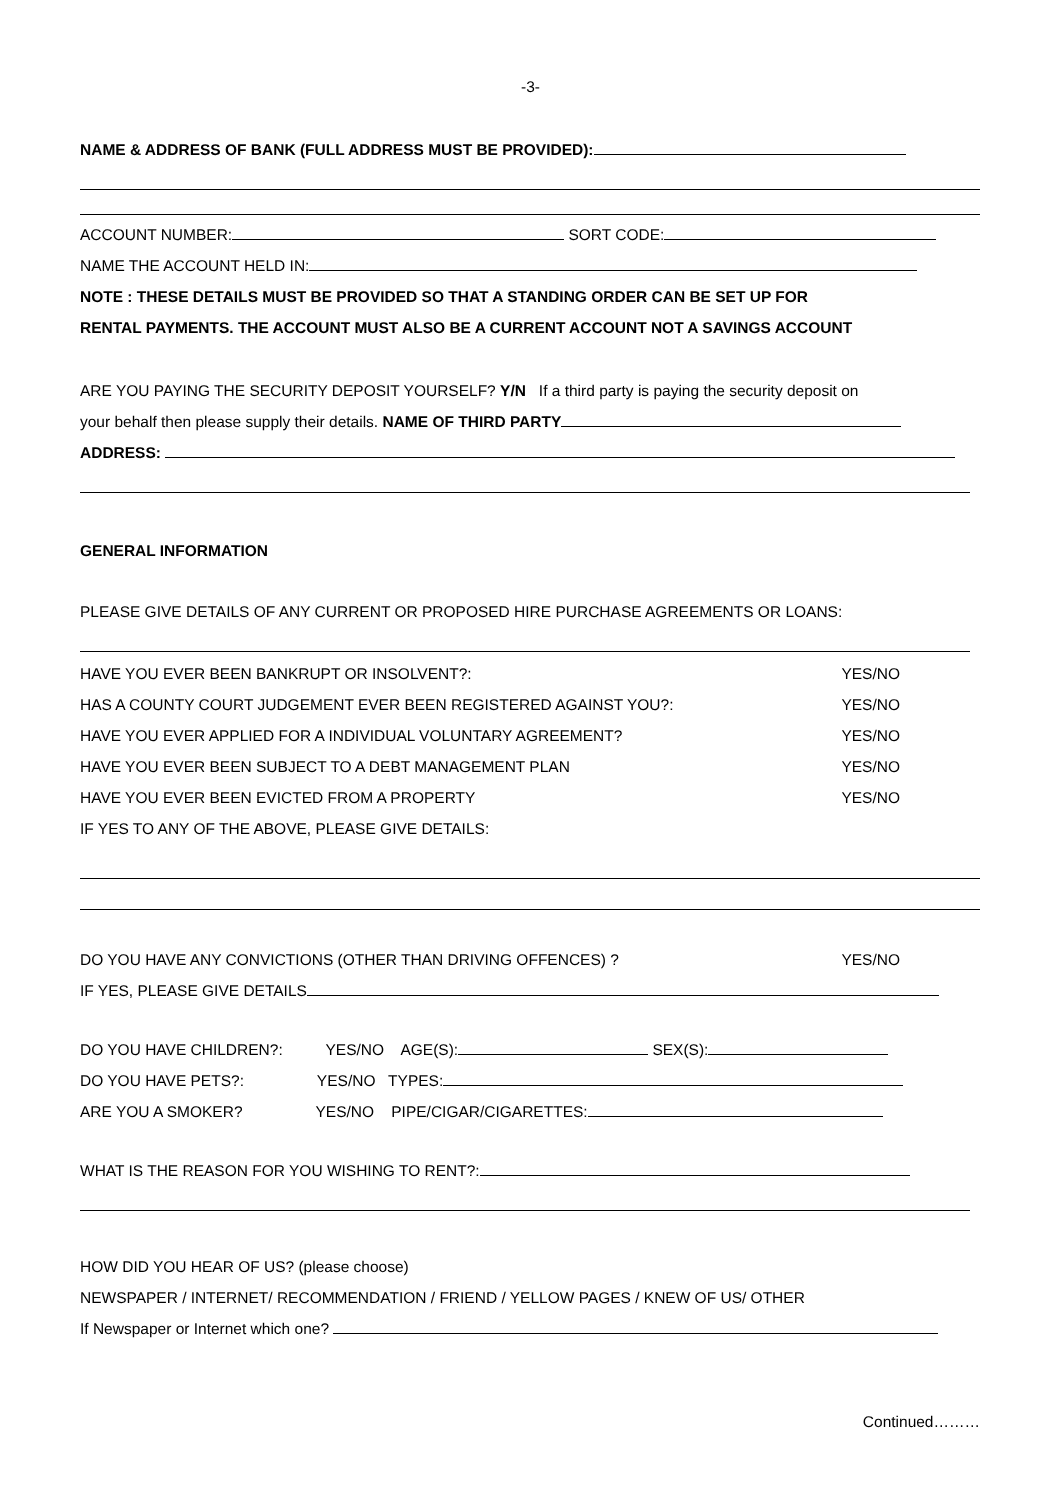-3-
NAME & ADDRESS OF BANK (FULL ADDRESS MUST BE PROVIDED):
ACCOUNT NUMBER: SORT CODE:
NAME THE ACCOUNT HELD IN:
NOTE : THESE DETAILS MUST BE PROVIDED SO THAT A STANDING ORDER CAN BE SET UP FOR
RENTAL PAYMENTS. THE ACCOUNT MUST ALSO BE A CURRENT ACCOUNT NOT A SAVINGS ACCOUNT
ARE YOU PAYING THE SECURITY DEPOSIT YOURSELF? Y/N If a third party is paying the security deposit on
your behalf then please supply their details. NAME OF THIRD PARTY
ADDRESS:
GENERAL INFORMATION
PLEASE GIVE DETAILS OF ANY CURRENT OR PROPOSED HIRE PURCHASE AGREEMENTS OR LOANS:
HAVE YOU EVER BEEN BANKRUPT OR INSOLVENT?: YES/NO
HAS A COUNTY COURT JUDGEMENT EVER BEEN REGISTERED AGAINST YOU?: YES/NO
HAVE YOU EVER APPLIED FOR A INDIVIDUAL VOLUNTARY AGREEMENT? YES/NO
HAVE YOU EVER BEEN SUBJECT TO A DEBT MANAGEMENT PLAN YES/NO
HAVE YOU EVER BEEN EVICTED FROM A PROPERTY YES/NO
IF YES TO ANY OF THE ABOVE, PLEASE GIVE DETAILS:
DO YOU HAVE ANY CONVICTIONS (OTHER THAN DRIVING OFFENCES) ? YES/NO
IF YES, PLEASE GIVE DETAILS
DO YOU HAVE CHILDREN?: YES/NO AGE(S): SEX(S):
DO YOU HAVE PETS?: YES/NO TYPES:
ARE YOU A SMOKER? YES/NO PIPE/CIGAR/CIGARETTES:
WHAT IS THE REASON FOR YOU WISHING TO RENT?:
HOW DID YOU HEAR OF US? (please choose)
NEWSPAPER / INTERNET/ RECOMMENDATION / FRIEND / YELLOW PAGES / KNEW OF US/ OTHER
If Newspaper or Internet which one?
Continued………